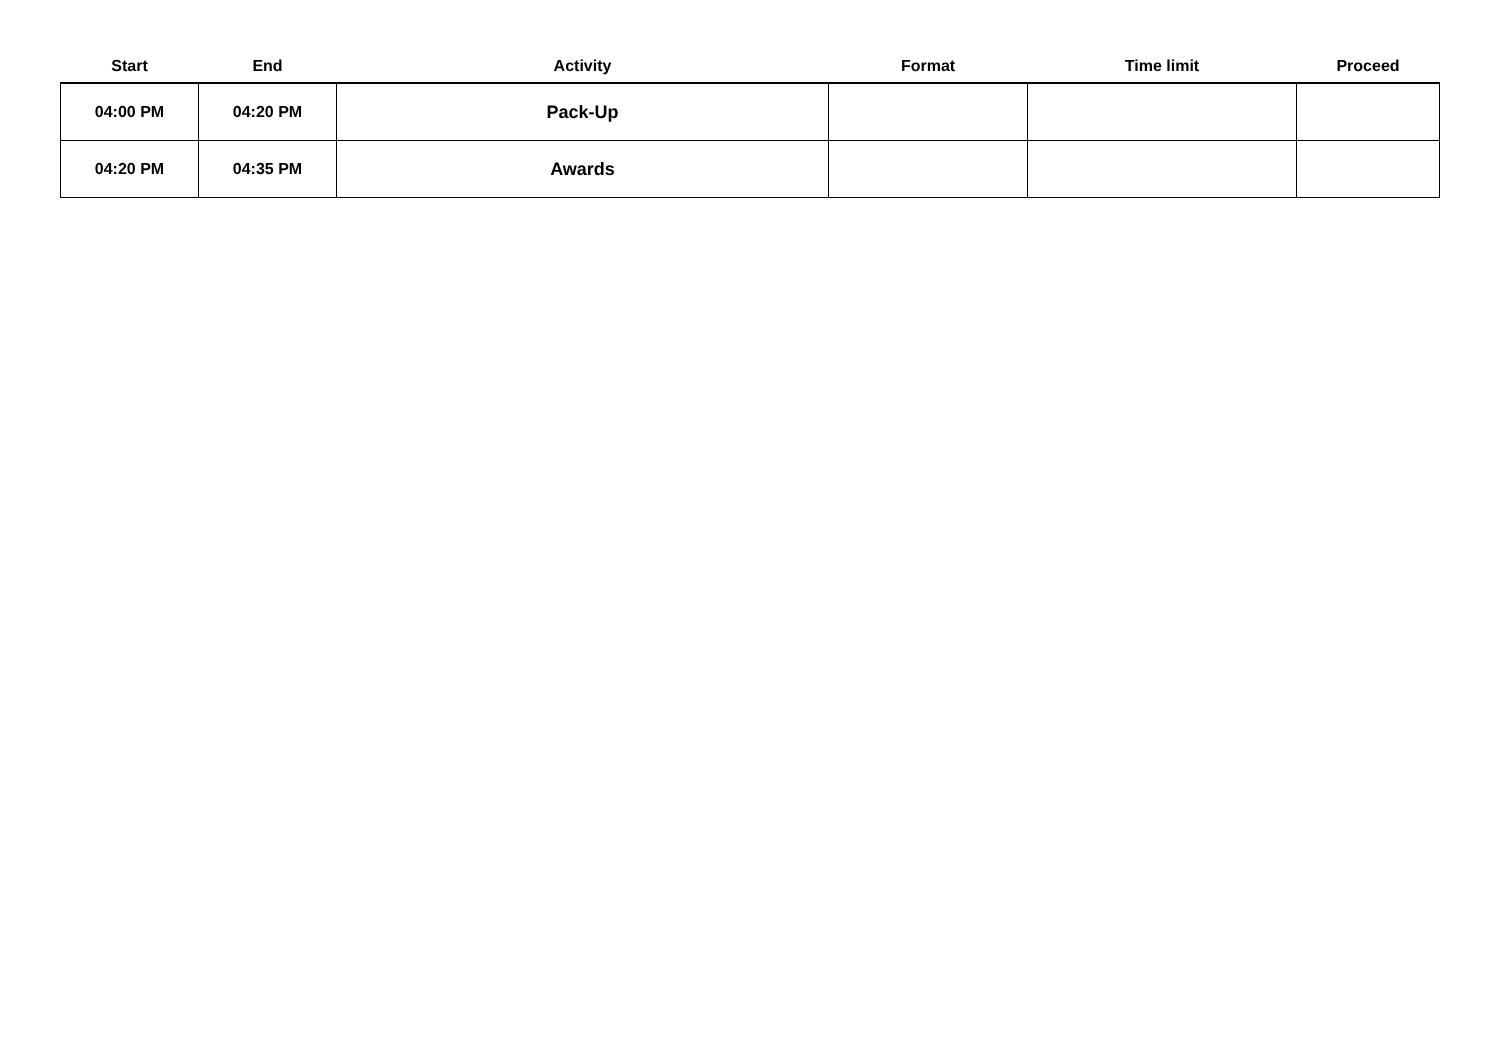| Start | End | Activity | Format | Time limit | Proceed |
| --- | --- | --- | --- | --- | --- |
| 04:00 PM | 04:20 PM | Pack-Up | | | |
| 04:20 PM | 04:35 PM | Awards | | | |